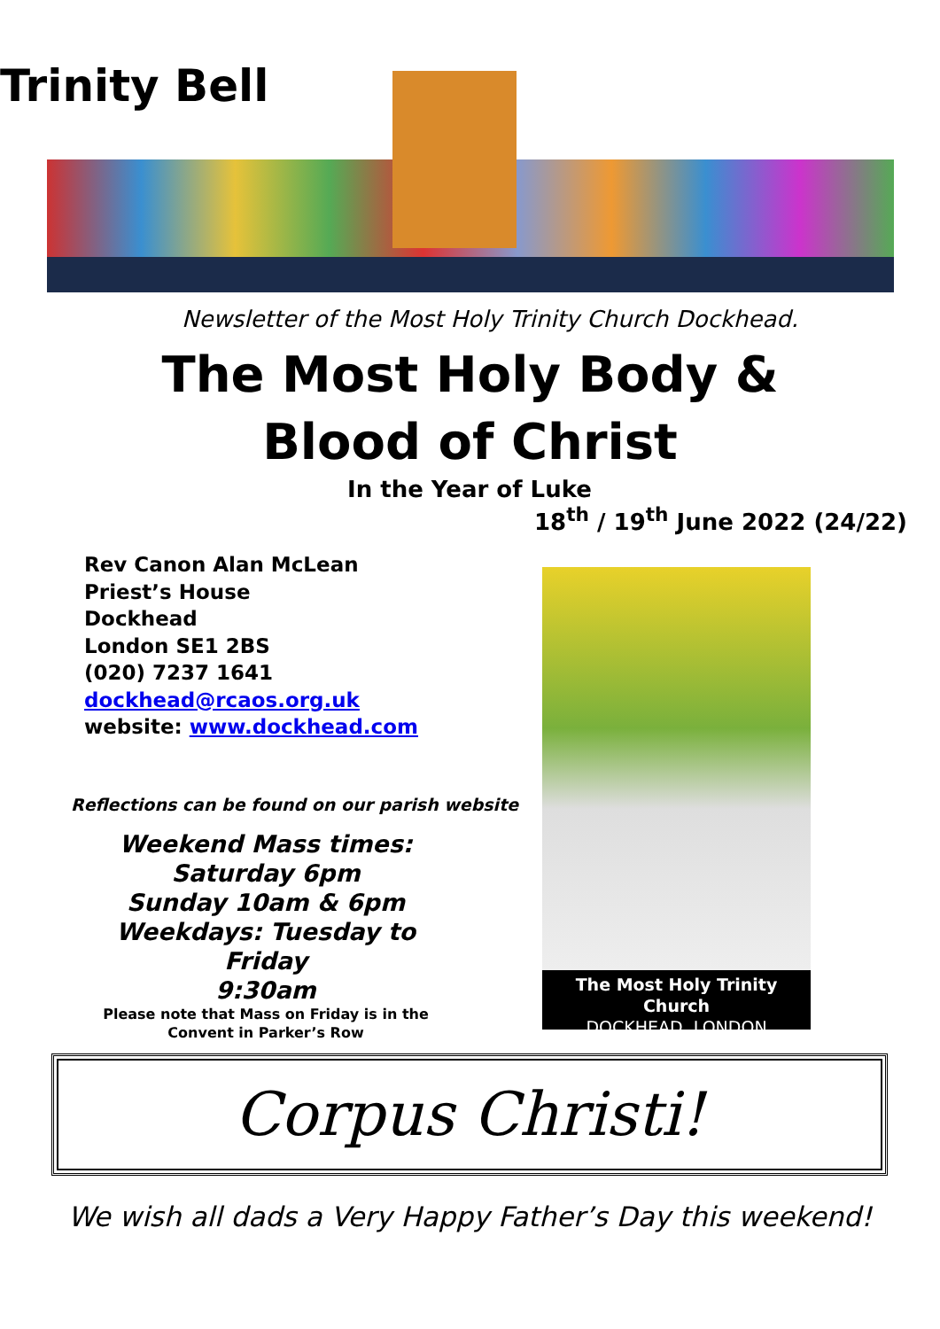Trinity Bell
Newsletter of the Most Holy Trinity Church Dockhead.
The Most Holy Body &
Blood of Christ
In the Year of Luke
18<sup>th</sup> / 19<sup>th</sup> June 2022 (24/22)
Rev Canon Alan McLean
Priest’s House
Dockhead
London SE1 2BS
(020) 7237 1641
dockhead@rcaos.org.uk
website: www.dockhead.com
Reflections can be found on our parish website
Weekend Mass times:
Saturday 6pm
Sunday 10am & 6pm
Weekdays: Tuesday to Friday
9:30am
Please note that Mass on Friday is in the Convent in Parker’s Row
The Most Holy Trinity Church
DOCKHEAD, LONDON
Corpus Christi!
We wish all dads a Very Happy Father’s Day this weekend!